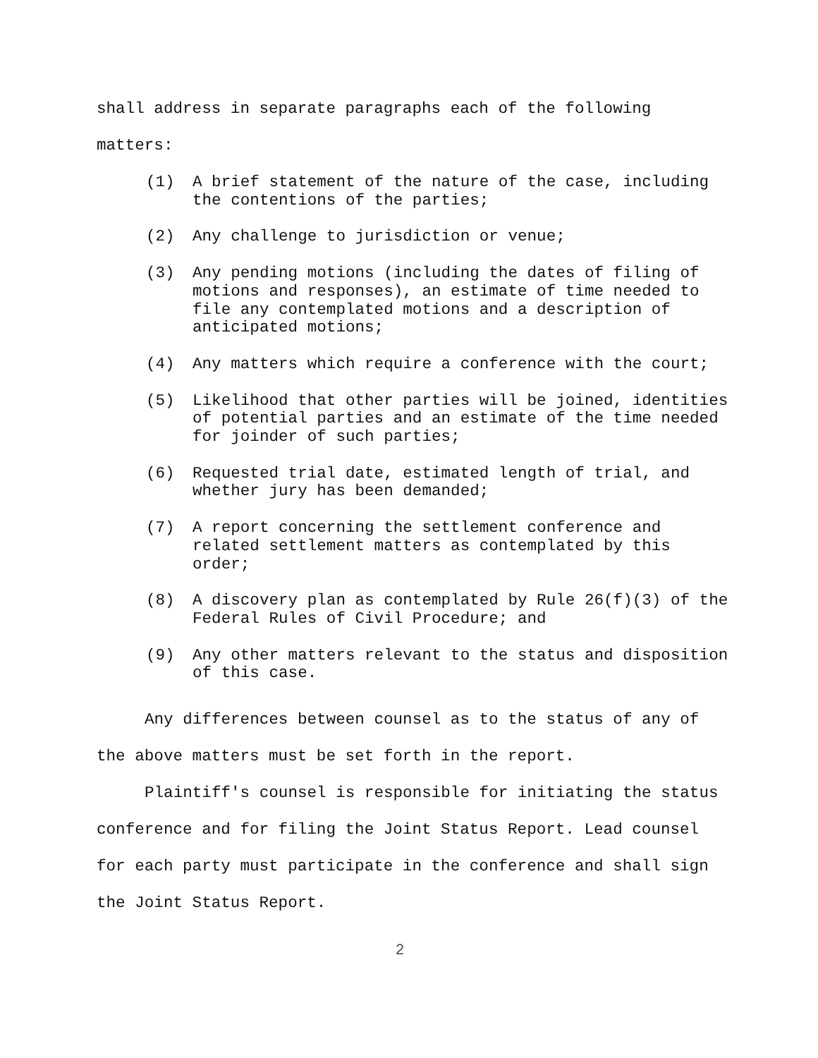shall address in separate paragraphs each of the following
matters:
(1) A brief statement of the nature of the case, including the contentions of the parties;
(2) Any challenge to jurisdiction or venue;
(3) Any pending motions (including the dates of filing of motions and responses), an estimate of time needed to file any contemplated motions and a description of anticipated motions;
(4) Any matters which require a conference with the court;
(5) Likelihood that other parties will be joined, identities of potential parties and an estimate of the time needed for joinder of such parties;
(6) Requested trial date, estimated length of trial, and whether jury has been demanded;
(7) A report concerning the settlement conference and related settlement matters as contemplated by this order;
(8) A discovery plan as contemplated by Rule 26(f)(3) of the Federal Rules of Civil Procedure; and
(9) Any other matters relevant to the status and disposition of this case.
Any differences between counsel as to the status of any of the above matters must be set forth in the report.
Plaintiff's counsel is responsible for initiating the status conference and for filing the Joint Status Report. Lead counsel for each party must participate in the conference and shall sign the Joint Status Report.
2